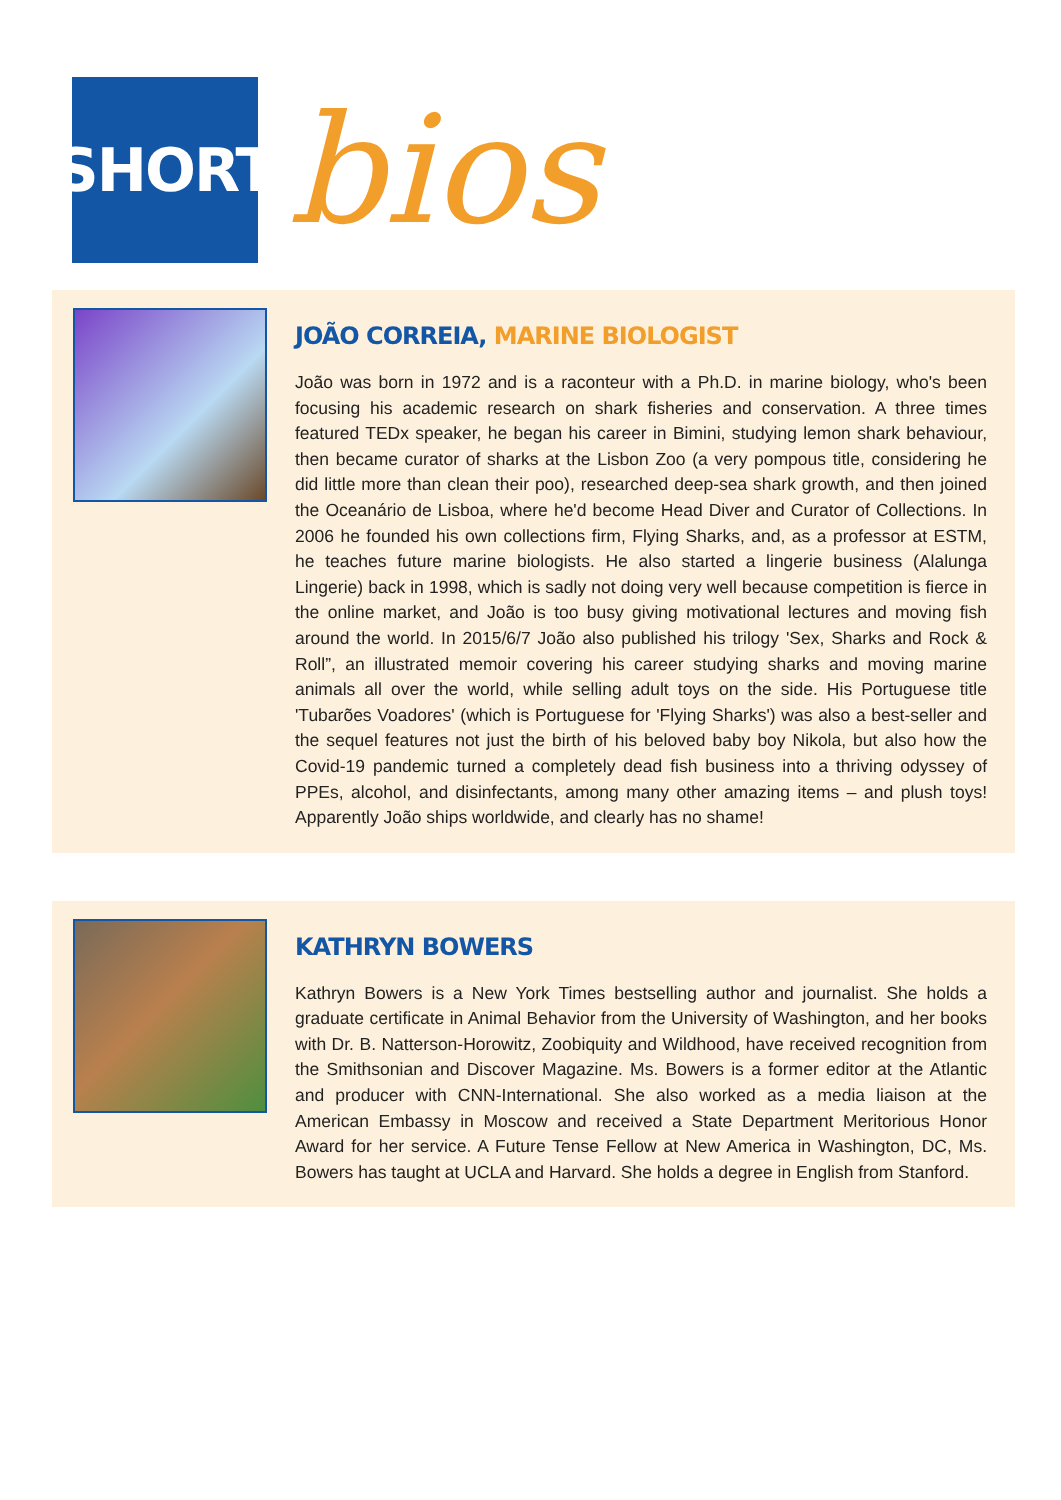SHORT
bios
JOÃO CORREIA, MARINE BIOLOGIST
João was born in 1972 and is a raconteur with a Ph.D. in marine biology, who's been focusing his academic research on shark fisheries and conservation. A three times featured TEDx speaker, he began his career in Bimini, studying lemon shark behaviour, then became curator of sharks at the Lisbon Zoo (a very pompous title, considering he did little more than clean their poo), researched deep-sea shark growth, and then joined the Oceanário de Lisboa, where he'd become Head Diver and Curator of Collections. In 2006 he founded his own collections firm, Flying Sharks, and, as a professor at ESTM, he teaches future marine biologists. He also started a lingerie business (Alalunga Lingerie) back in 1998, which is sadly not doing very well because competition is fierce in the online market, and João is too busy giving motivational lectures and moving fish around the world. In 2015/6/7 João also published his trilogy 'Sex, Sharks and Rock & Roll”, an illustrated memoir covering his career studying sharks and moving marine animals all over the world, while selling adult toys on the side. His Portuguese title 'Tubarões Voadores' (which is Portuguese for 'Flying Sharks') was also a best-seller and the sequel features not just the birth of his beloved baby boy Nikola, but also how the Covid-19 pandemic turned a completely dead fish business into a thriving odyssey of PPEs, alcohol, and disinfectants, among many other amazing items – and plush toys! Apparently João ships worldwide, and clearly has no shame!
KATHRYN BOWERS
Kathryn Bowers is a New York Times bestselling author and journalist. She holds a graduate certificate in Animal Behavior from the University of Washington, and her books with Dr. B. Natterson-Horowitz, Zoobiquity and Wildhood, have received recognition from the Smithsonian and Discover Magazine. Ms. Bowers is a former editor at the Atlantic and producer with CNN-International. She also worked as a media liaison at the American Embassy in Moscow and received a State Department Meritorious Honor Award for her service. A Future Tense Fellow at New America in Washington, DC, Ms. Bowers has taught at UCLA and Harvard. She holds a degree in English from Stanford.